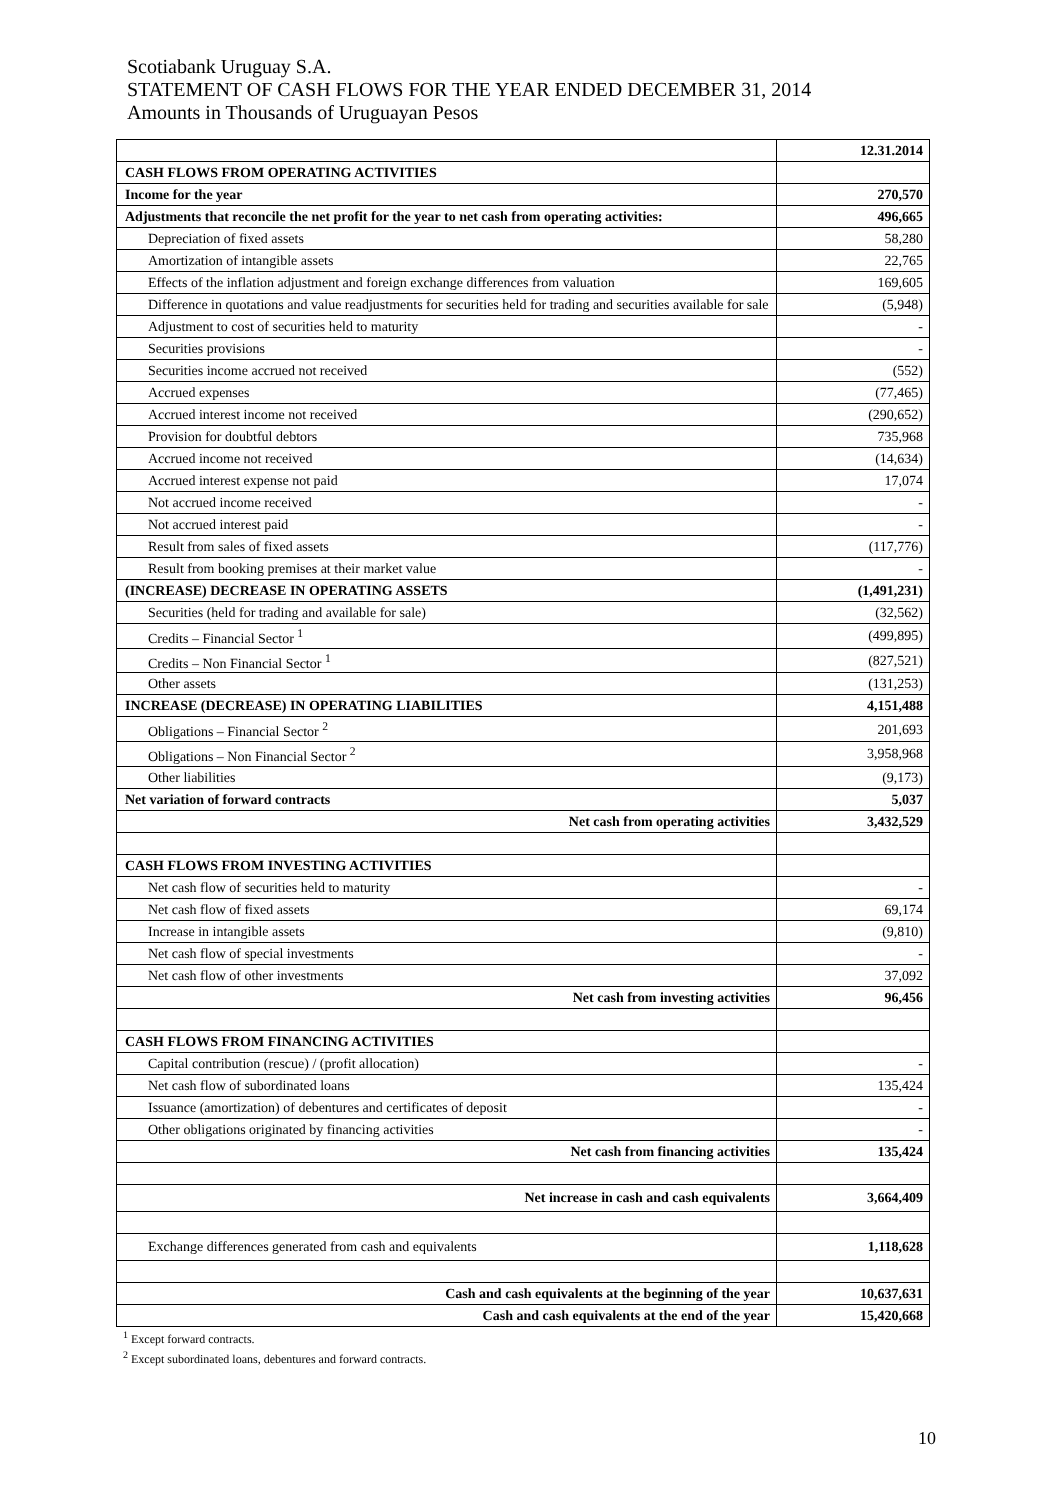Scotiabank Uruguay S.A.
STATEMENT OF CASH FLOWS FOR THE YEAR ENDED DECEMBER 31, 2014
Amounts in Thousands of Uruguayan Pesos
| | 12.31.2014 |
| --- | --- |
| CASH FLOWS FROM OPERATING ACTIVITIES | |
| Income for the year | 270,570 |
| Adjustments that reconcile the net profit for the year to net cash from operating activities: | 496,665 |
| Depreciation of fixed assets | 58,280 |
| Amortization of intangible assets | 22,765 |
| Effects of the inflation adjustment and foreign exchange differences from valuation | 169,605 |
| Difference in quotations and value readjustments for securities held for trading and securities available for sale | (5,948) |
| Adjustment to cost of securities held to maturity | - |
| Securities provisions | - |
| Securities income accrued not received | (552) |
| Accrued expenses | (77,465) |
| Accrued interest income not received | (290,652) |
| Provision for doubtful debtors | 735,968 |
| Accrued income not received | (14,634) |
| Accrued interest expense not paid | 17,074 |
| Not accrued income received | - |
| Not accrued interest paid | - |
| Result from sales of fixed assets | (117,776) |
| Result from booking premises at their market value | - |
| (INCREASE) DECREASE IN OPERATING ASSETS | (1,491,231) |
| Securities (held for trading and available for sale) | (32,562) |
| Credits – Financial Sector <sup>1</sup> | (499,895) |
| Credits – Non Financial Sector <sup>1</sup> | (827,521) |
| Other assets | (131,253) |
| INCREASE (DECREASE) IN OPERATING LIABILITIES | 4,151,488 |
| Obligations – Financial Sector <sup>2</sup> | 201,693 |
| Obligations – Non Financial Sector <sup>2</sup> | 3,958,968 |
| Other liabilities | (9,173) |
| Net variation of forward contracts | 5,037 |
| Net cash from operating activities | 3,432,529 |
| CASH FLOWS FROM INVESTING ACTIVITIES | |
| Net cash flow of securities held to maturity | - |
| Net cash flow of fixed assets | 69,174 |
| Increase in intangible assets | (9,810) |
| Net cash flow of special investments | - |
| Net cash flow of other investments | 37,092 |
| Net cash from investing activities | 96,456 |
| CASH FLOWS FROM FINANCING ACTIVITIES | |
| Capital contribution (rescue) / (profit allocation) | - |
| Net cash flow of subordinated loans | 135,424 |
| Issuance (amortization) of debentures and certificates of deposit | - |
| Other obligations originated by financing activities | - |
| Net cash from financing activities | 135,424 |
| Net increase in cash and cash equivalents | 3,664,409 |
| Exchange differences generated from cash and equivalents | 1,118,628 |
| Cash and cash equivalents at the beginning of the year | 10,637,631 |
| Cash and cash equivalents at the end of the year | 15,420,668 |
<sup>1</sup> Except forward contracts.
<sup>2</sup> Except subordinated loans, debentures and forward contracts.
10